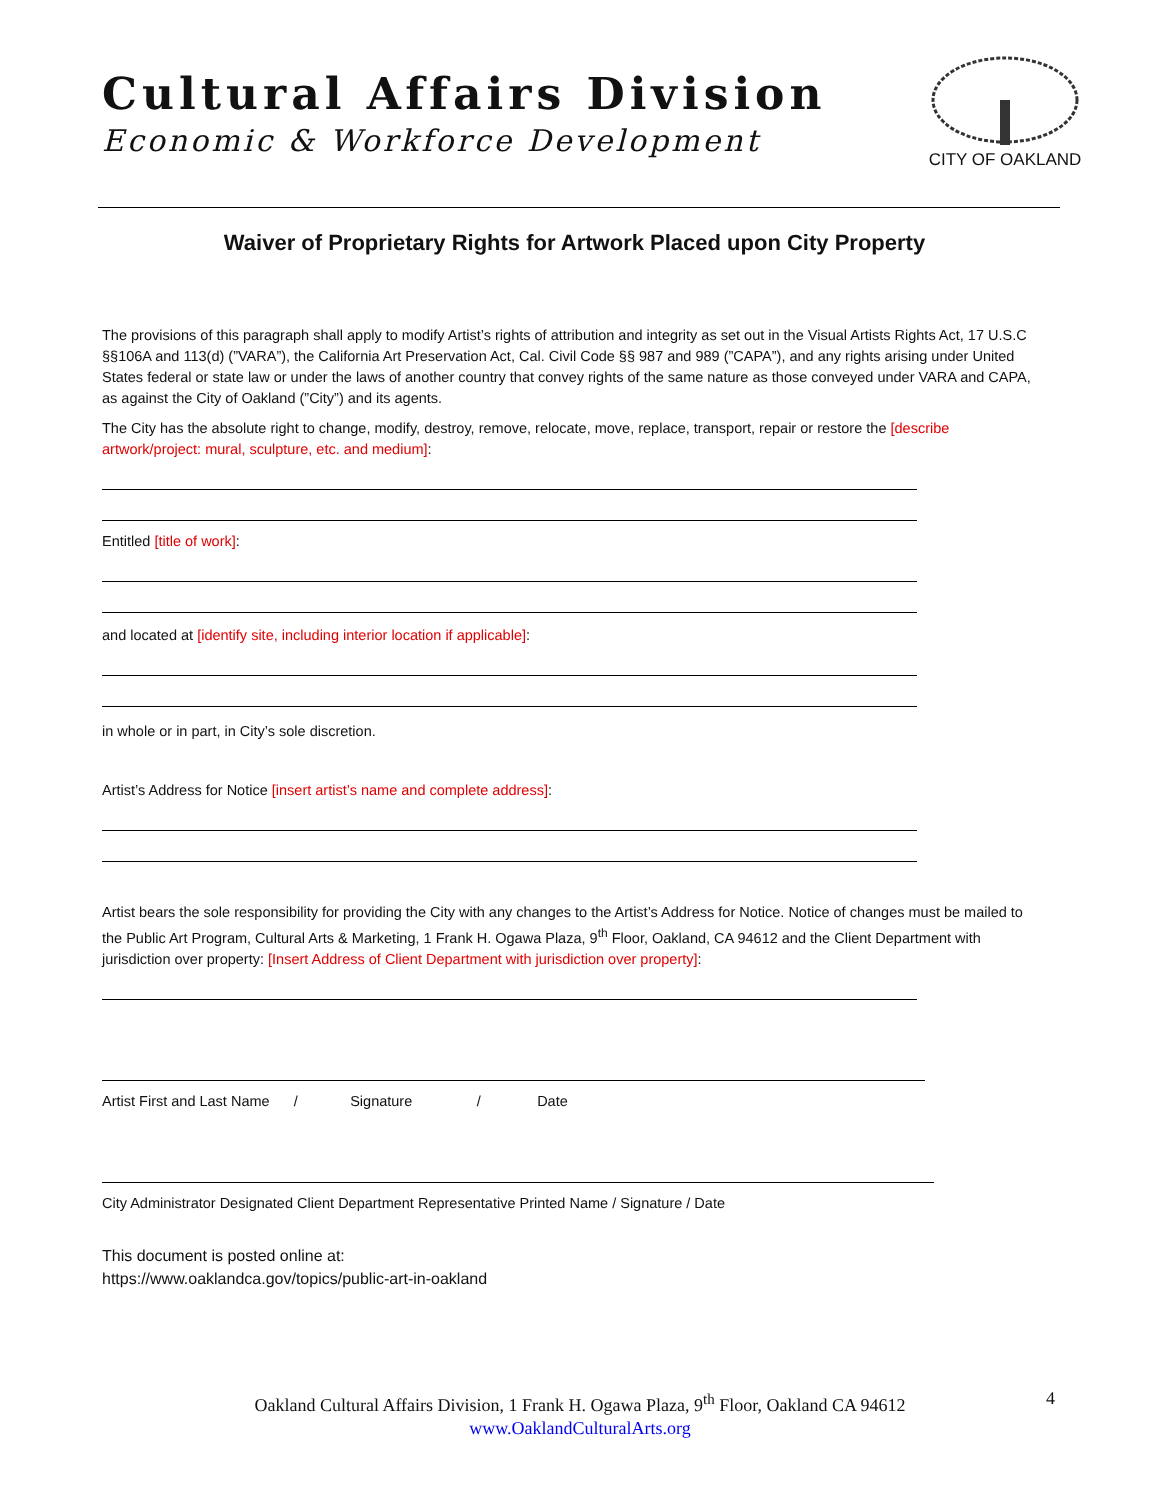Cultural Affairs Division
Economic & Workforce Development
CITY OF OAKLAND
Waiver of Proprietary Rights for Artwork Placed upon City Property
The provisions of this paragraph shall apply to modify Artist’s rights of attribution and integrity as set out in the Visual Artists Rights Act, 17 U.S.C §§106A and 113(d) (”VARA”), the California Art Preservation Act, Cal. Civil Code §§ 987 and 989 (”CAPA”), and any rights arising under United States federal or state law or under the laws of another country that convey rights of the same nature as those conveyed under VARA and CAPA, as against the City of Oakland (”City”) and its agents.
The City has the absolute right to change, modify, destroy, remove, relocate, move, replace, transport, repair or restore the [describe artwork/project: mural, sculpture, etc. and medium]:
Entitled [title of work]:
and located at [identify site, including interior location if applicable]:
in whole or in part, in City’s sole discretion.
Artist’s Address for Notice [insert artist’s name and complete address]:
Artist bears the sole responsibility for providing the City with any changes to the Artist’s Address for Notice. Notice of changes must be mailed to the Public Art Program, Cultural Arts & Marketing, 1 Frank H. Ogawa Plaza, 9<sup>th</sup> Floor, Oakland, CA 94612 and the Client Department with jurisdiction over property: [Insert Address of Client Department with jurisdiction over property]:
Artist First and Last Name / Signature / Date
City Administrator Designated Client Department Representative Printed Name / Signature / Date
This document is posted online at:
https://www.oaklandca.gov/topics/public-art-in-oakland
Oakland Cultural Affairs Division, 1 Frank H. Ogawa Plaza, 9<sup>th</sup> Floor, Oakland CA 94612
www.OaklandCulturalArts.org
4